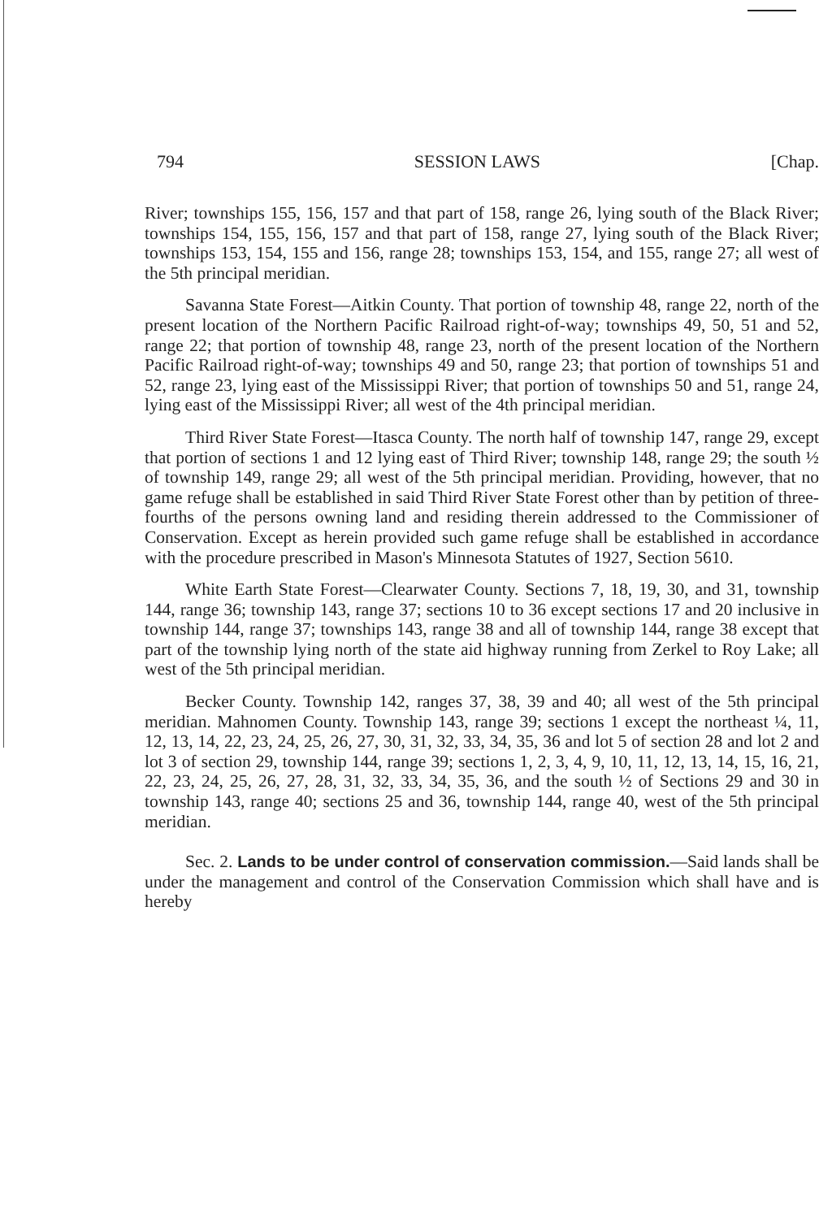794 SESSION LAWS [Chap.
River; townships 155, 156, 157 and that part of 158, range 26, lying south of the Black River; townships 154, 155, 156, 157 and that part of 158, range 27, lying south of the Black River; townships 153, 154, 155 and 156, range 28; townships 153, 154, and 155, range 27; all west of the 5th principal meridian.
Savanna State Forest—Aitkin County. That portion of township 48, range 22, north of the present location of the Northern Pacific Railroad right-of-way; townships 49, 50, 51 and 52, range 22; that portion of township 48, range 23, north of the present location of the Northern Pacific Railroad right-of-way; townships 49 and 50, range 23; that portion of townships 51 and 52, range 23, lying east of the Mississippi River; that portion of townships 50 and 51, range 24, lying east of the Mississippi River; all west of the 4th principal meridian.
Third River State Forest—Itasca County. The north half of township 147, range 29, except that portion of sections 1 and 12 lying east of Third River; township 148, range 29; the south ½ of township 149, range 29; all west of the 5th principal meridian. Providing, however, that no game refuge shall be established in said Third River State Forest other than by petition of three-fourths of the persons owning land and residing therein addressed to the Commissioner of Conservation. Except as herein provided such game refuge shall be established in accordance with the procedure prescribed in Mason's Minnesota Statutes of 1927, Section 5610.
White Earth State Forest—Clearwater County. Sections 7, 18, 19, 30, and 31, township 144, range 36; township 143, range 37; sections 10 to 36 except sections 17 and 20 inclusive in township 144, range 37; townships 143, range 38 and all of township 144, range 38 except that part of the township lying north of the state aid highway running from Zerkel to Roy Lake; all west of the 5th principal meridian.
Becker County. Township 142, ranges 37, 38, 39 and 40; all west of the 5th principal meridian. Mahnomen County. Township 143, range 39; sections 1 except the northeast ¼, 11, 12, 13, 14, 22, 23, 24, 25, 26, 27, 30, 31, 32, 33, 34, 35, 36 and lot 5 of section 28 and lot 2 and lot 3 of section 29, township 144, range 39; sections 1, 2, 3, 4, 9, 10, 11, 12, 13, 14, 15, 16, 21, 22, 23, 24, 25, 26, 27, 28, 31, 32, 33, 34, 35, 36, and the south ½ of Sections 29 and 30 in township 143, range 40; sections 25 and 36, township 144, range 40, west of the 5th principal meridian.
Sec. 2. Lands to be under control of conservation commission.—Said lands shall be under the management and control of the Conservation Commission which shall have and is hereby